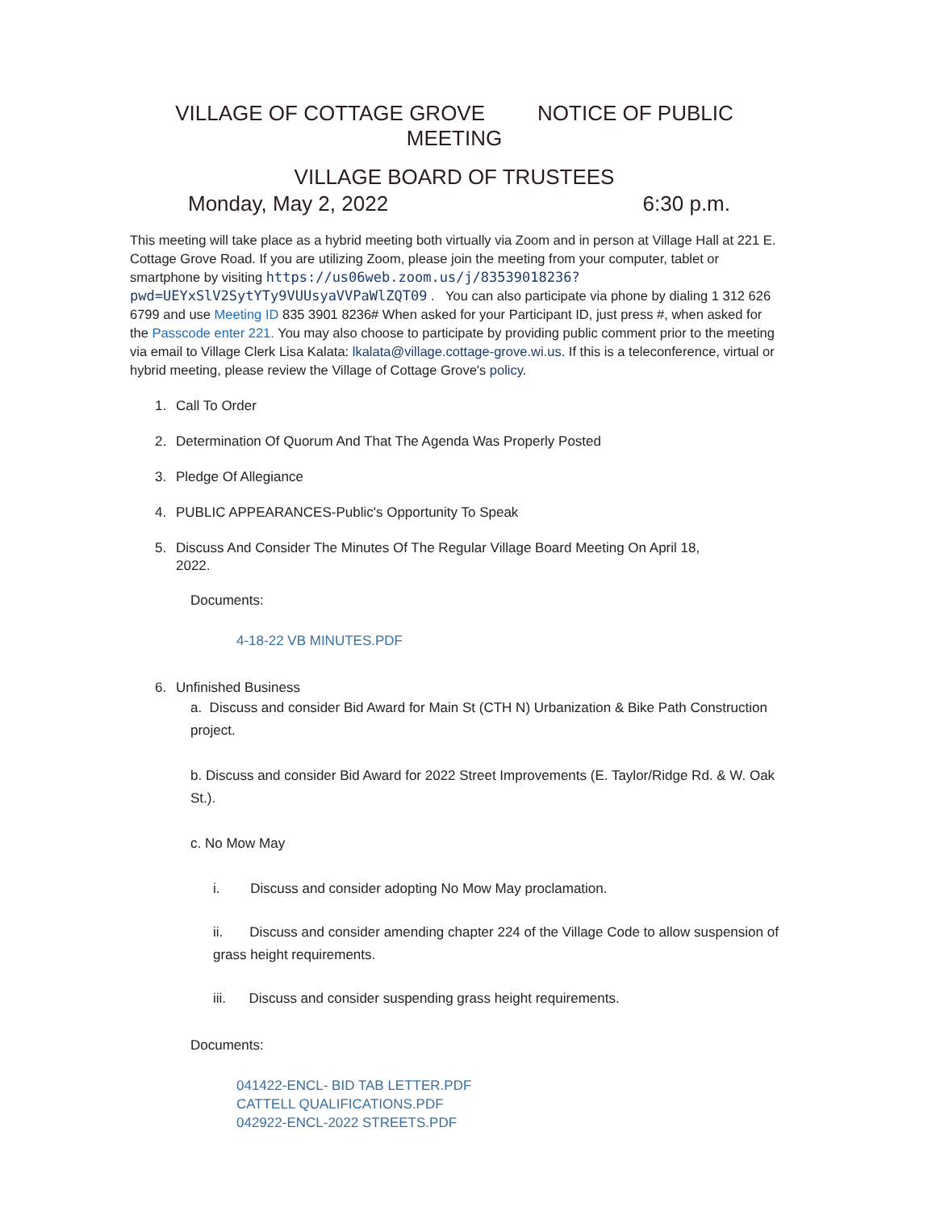VILLAGE OF COTTAGE GROVE NOTICE OF PUBLIC
MEETING
VILLAGE BOARD OF TRUSTEES
Monday, May 2, 2022 6:30 p.m.
This meeting will take place as a hybrid meeting both virtually via Zoom and in person at Village Hall at 221 E. Cottage Grove Road. If you are utilizing Zoom, please join the meeting from your computer, tablet or smartphone by visiting https://us06web.zoom.us/j/83539018236?pwd=UEYxSlV2SytYTy9VUUsyaVVPaWlZQT09 . You can also participate via phone by dialing 1 312 626 6799 and use Meeting ID 835 3901 8236# When asked for your Participant ID, just press #, when asked for the Passcode enter 221. You may also choose to participate by providing public comment prior to the meeting via email to Village Clerk Lisa Kalata: lkalata@village.cottage-grove.wi.us. If this is a teleconference, virtual or hybrid meeting, please review the Village of Cottage Grove's policy.
1. Call To Order
2. Determination Of Quorum And That The Agenda Was Properly Posted
3. Pledge Of Allegiance
4. PUBLIC APPEARANCES-Public's Opportunity To Speak
5. Discuss And Consider The Minutes Of The Regular Village Board Meeting On April 18,
2022.
Documents:
4-18-22 VB MINUTES.PDF
6. Unfinished Business
a. Discuss and consider Bid Award for Main St (CTH N) Urbanization & Bike Path Construction project.
b. Discuss and consider Bid Award for 2022 Street Improvements (E. Taylor/Ridge Rd. & W. Oak St.).
c. No Mow May
i. Discuss and consider adopting No Mow May proclamation.
ii. Discuss and consider amending chapter 224 of the Village Code to allow suspension of grass height requirements.
iii. Discuss and consider suspending grass height requirements.
Documents:
041422-ENCL- BID TAB LETTER.PDF
CATTELL QUALIFICATIONS.PDF
042922-ENCL-2022 STREETS.PDF